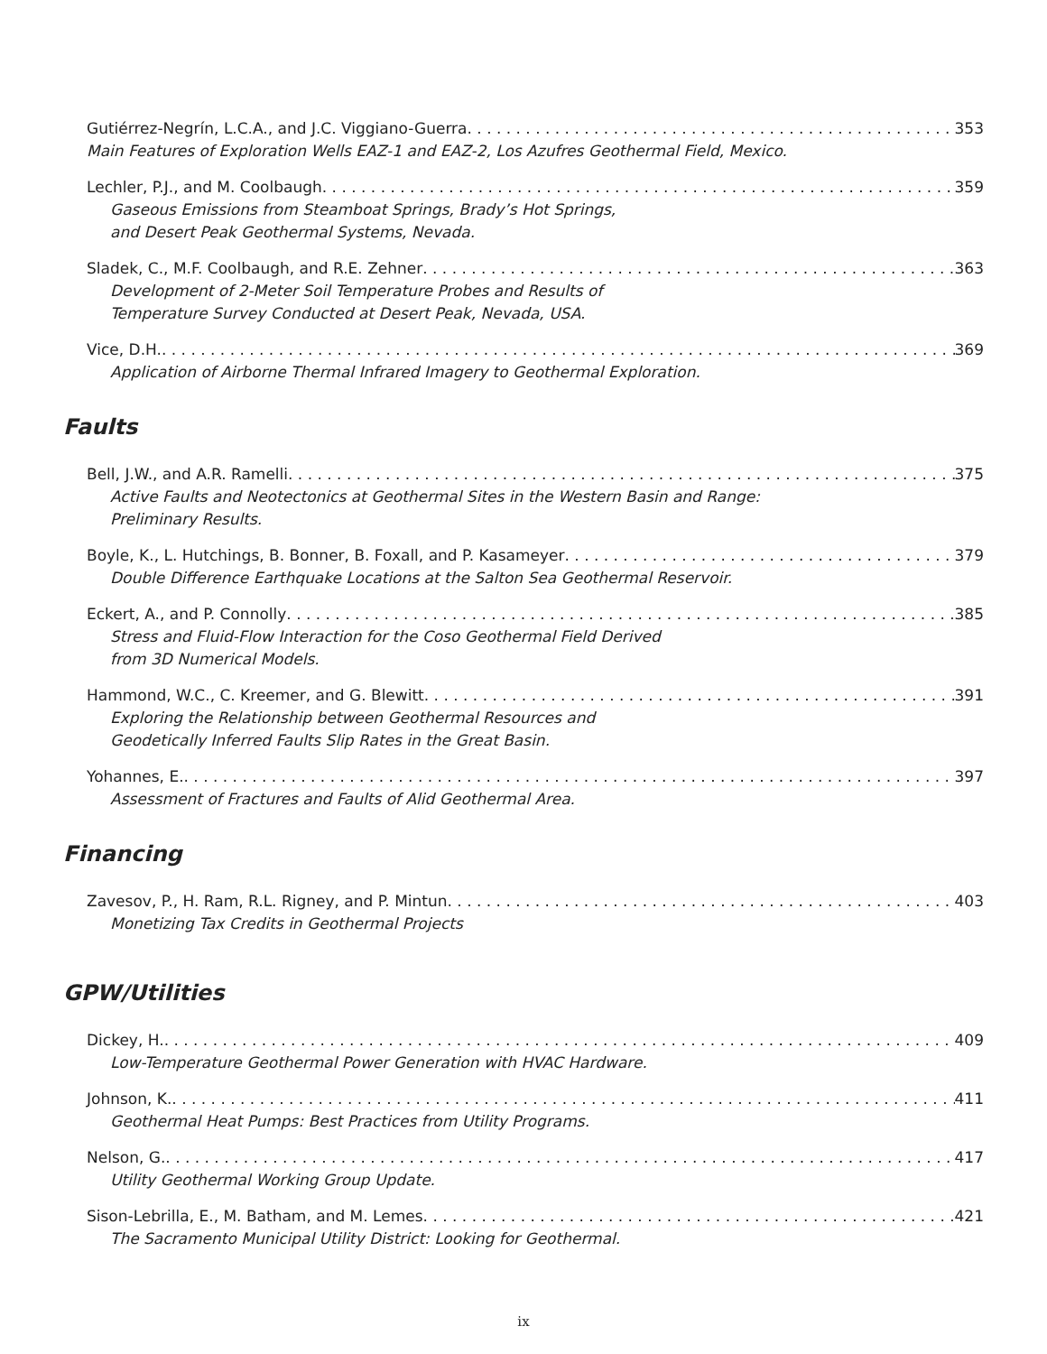Gutiérrez-Negrín, L.C.A., and J.C. Viggiano-Guerra 353
Main Features of Exploration Wells EAZ-1 and EAZ-2, Los Azufres Geothermal Field, Mexico.
Lechler, P.J., and M. Coolbaugh 359
Gaseous Emissions from Steamboat Springs, Brady’s Hot Springs,
and Desert Peak Geothermal Systems, Nevada.
Sladek, C., M.F. Coolbaugh, and R.E. Zehner 363
Development of 2-Meter Soil Temperature Probes and Results of
Temperature Survey Conducted at Desert Peak, Nevada, USA.
Vice, D.H. 369
Application of Airborne Thermal Infrared Imagery to Geothermal Exploration.
Faults
Bell, J.W., and A.R. Ramelli 375
Active Faults and Neotectonics at Geothermal Sites in the Western Basin and Range:
Preliminary Results.
Boyle, K., L. Hutchings, B. Bonner, B. Foxall, and P. Kasameyer 379
Double Difference Earthquake Locations at the Salton Sea Geothermal Reservoir.
Eckert, A., and P. Connolly 385
Stress and Fluid-Flow Interaction for the Coso Geothermal Field Derived
from 3D Numerical Models.
Hammond, W.C., C. Kreemer, and G. Blewitt 391
Exploring the Relationship between Geothermal Resources and
Geodetically Inferred Faults Slip Rates in the Great Basin.
Yohannes, E. 397
Assessment of Fractures and Faults of Alid Geothermal Area.
Financing
Zavesov, P., H. Ram, R.L. Rigney, and P. Mintun 403
Monetizing Tax Credits in Geothermal Projects
GPW/Utilities
Dickey, H. 409
Low-Temperature Geothermal Power Generation with HVAC Hardware.
Johnson, K. 411
Geothermal Heat Pumps: Best Practices from Utility Programs.
Nelson, G. 417
Utility Geothermal Working Group Update.
Sison-Lebrilla, E., M. Batham, and M. Lemes 421
The Sacramento Municipal Utility District: Looking for Geothermal.
ix